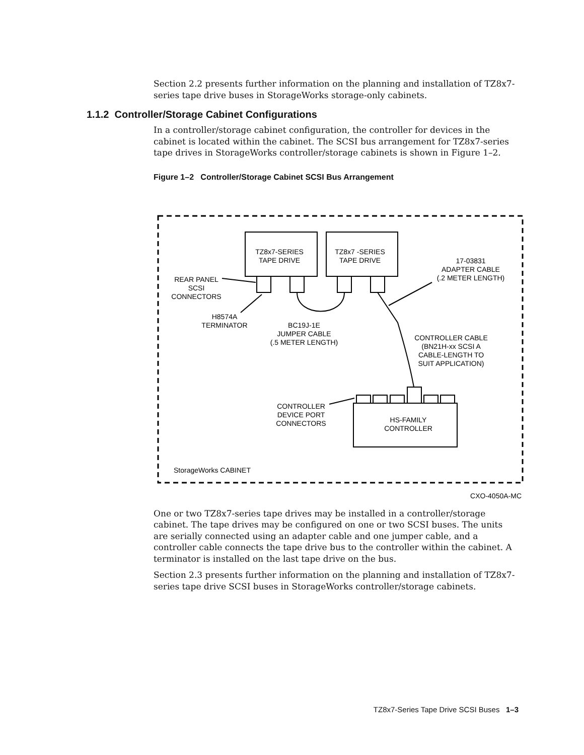Section 2.2 presents further information on the planning and installation of TZ8x7-series tape drive buses in StorageWorks storage-only cabinets.
1.1.2 Controller/Storage Cabinet Configurations
In a controller/storage cabinet configuration, the controller for devices in the cabinet is located within the cabinet. The SCSI bus arrangement for TZ8x7-series tape drives in StorageWorks controller/storage cabinets is shown in Figure 1–2.
Figure 1–2 Controller/Storage Cabinet SCSI Bus Arrangement
TZ8x7-SERIES
TAPE DRIVE
TZ8x7 -SERIES
TAPE DRIVE
17-03831
ADAPTER CABLE
(.2 METER LENGTH)
REAR PANEL
SCSI
CONNECTORS
H8574A
TERMINATOR
BC19J-1E
JUMPER CABLE
(.5 METER LENGTH)
CONTROLLER CABLE
(BN21H-xx SCSI A
CABLE-LENGTH TO
SUIT APPLICATION)
CONTROLLER
DEVICE PORT
CONNECTORS
HS-FAMILY
CONTROLLER
StorageWorks CABINET
CXO-4050A-MC
One or two TZ8x7-series tape drives may be installed in a controller/storage cabinet. The tape drives may be configured on one or two SCSI buses. The units are serially connected using an adapter cable and one jumper cable, and a controller cable connects the tape drive bus to the controller within the cabinet. A terminator is installed on the last tape drive on the bus.
Section 2.3 presents further information on the planning and installation of TZ8x7-series tape drive SCSI buses in StorageWorks controller/storage cabinets.
TZ8x7-Series Tape Drive SCSI Buses 1–3